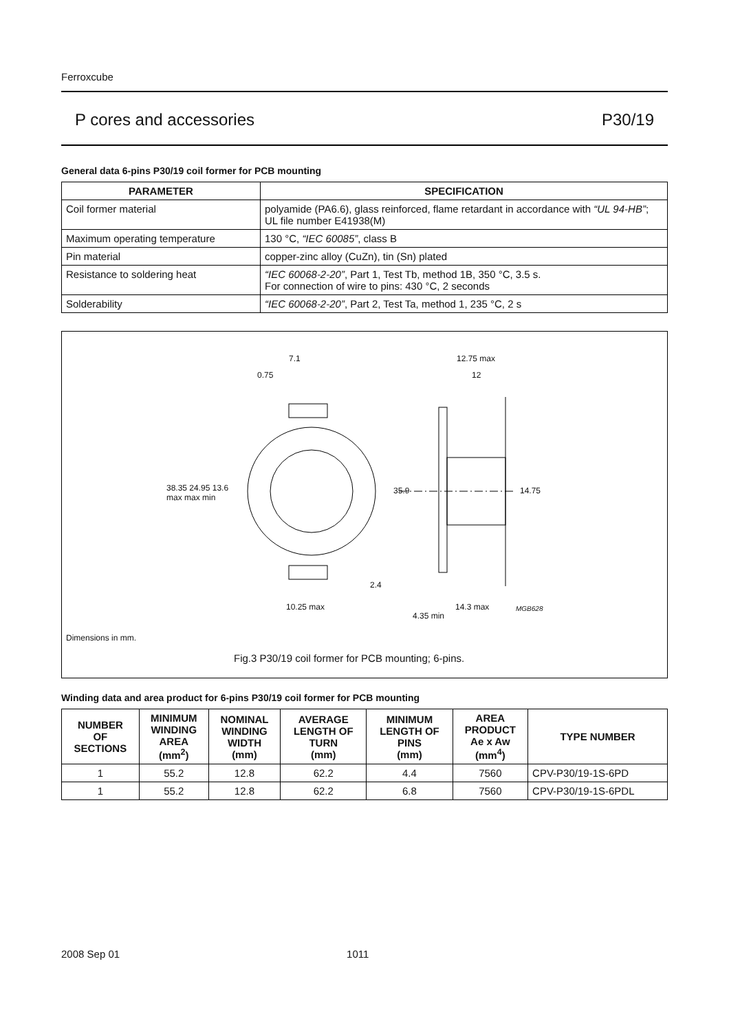Ferroxcube
P cores and accessories P30/19
General data 6-pins P30/19 coil former for PCB mounting
| PARAMETER | SPECIFICATION |
| --- | --- |
| Coil former material | polyamide (PA6.6), glass reinforced, flame retardant in accordance with “UL 94-HB” ; UL file number E41938(M) |
| Maximum operating temperature | 130 °C, “IEC 60085” , class B |
| Pin material | copper-zinc alloy (CuZn), tin (Sn) plated |
| Resistance to soldering heat | “IEC 60068-2-20” , Part 1, Test Tb, method 1B, 350 °C, 3.5 s. For connection of wire to pins: 430 °C, 2 seconds |
| Solderability | “IEC 60068-2-20” , Part 2, Test Ta, method 1, 235 °C, 2 s |
7.1
0.75
12.75 max
12
38.35 24.95 13.6
max max min
35.9 14.75
2.4
10.25 max 14.3 max MGB628
4.35 min
Dimensions in mm.
Fig.3 P30/19 coil former for PCB mounting; 6-pins.
Winding data and area product for 6-pins P30/19 coil former for PCB mounting
| NUMBER OF SECTIONS | MINIMUM WINDING AREA (mm<sup>2</sup>) | NOMINAL WINDING WIDTH (mm) | AVERAGE LENGTH OF TURN (mm) | MINIMUM LENGTH OF PINS (mm) | AREA PRODUCT Ae x Aw (mm<sup>4</sup>) | TYPE NUMBER |
| --- | --- | --- | --- | --- | --- | --- |
| 1 | 55.2 | 12.8 | 62.2 | 4.4 | 7560 | CPV-P30/19-1S-6PD |
| 1 | 55.2 | 12.8 | 62.2 | 6.8 | 7560 | CPV-P30/19-1S-6PDL |
2008 Sep 01 1011